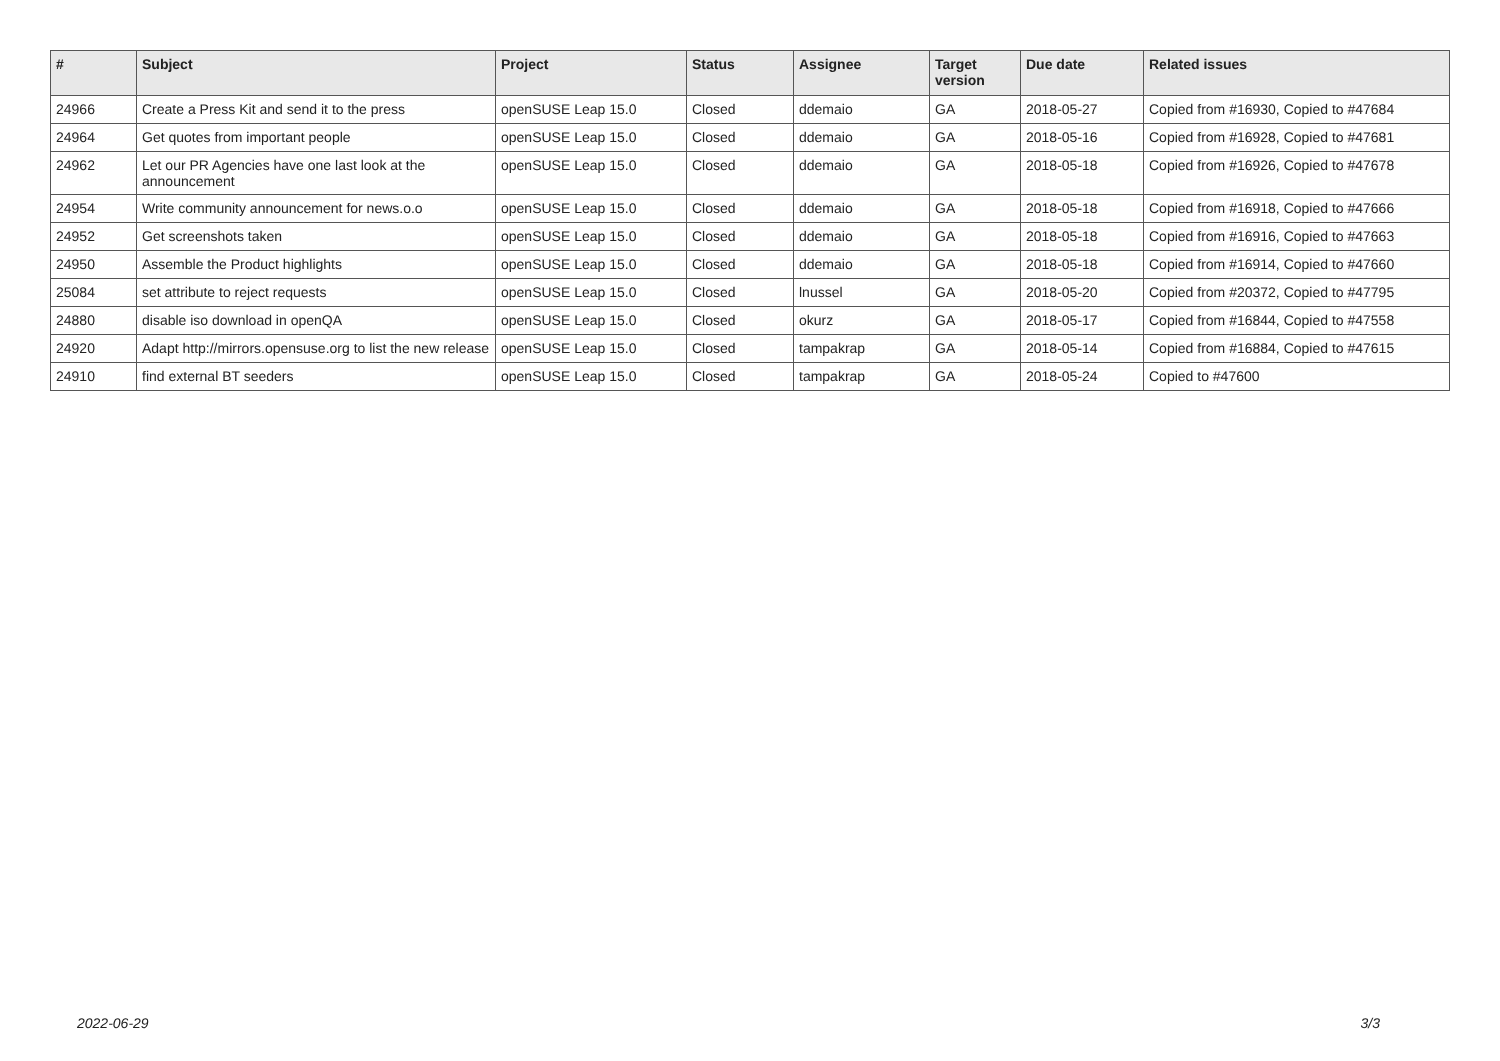| # | Subject | Project | Status | Assignee | Target version | Due date | Related issues |
| --- | --- | --- | --- | --- | --- | --- | --- |
| 24966 | Create a Press Kit and send it to the press | openSUSE Leap 15.0 | Closed | ddemaio | GA | 2018-05-27 | Copied from #16930, Copied to #47684 |
| 24964 | Get quotes from important people | openSUSE Leap 15.0 | Closed | ddemaio | GA | 2018-05-16 | Copied from #16928, Copied to #47681 |
| 24962 | Let our PR Agencies have one last look at the announcement | openSUSE Leap 15.0 | Closed | ddemaio | GA | 2018-05-18 | Copied from #16926, Copied to #47678 |
| 24954 | Write community announcement for news.o.o | openSUSE Leap 15.0 | Closed | ddemaio | GA | 2018-05-18 | Copied from #16918, Copied to #47666 |
| 24952 | Get screenshots taken | openSUSE Leap 15.0 | Closed | ddemaio | GA | 2018-05-18 | Copied from #16916, Copied to #47663 |
| 24950 | Assemble the Product highlights | openSUSE Leap 15.0 | Closed | ddemaio | GA | 2018-05-18 | Copied from #16914, Copied to #47660 |
| 25084 | set attribute to reject requests | openSUSE Leap 15.0 | Closed | lnussel | GA | 2018-05-20 | Copied from #20372, Copied to #47795 |
| 24880 | disable iso download in openQA | openSUSE Leap 15.0 | Closed | okurz | GA | 2018-05-17 | Copied from #16844, Copied to #47558 |
| 24920 | Adapt http://mirrors.opensuse.org to list the new release | openSUSE Leap 15.0 | Closed | tampakrap | GA | 2018-05-14 | Copied from #16884, Copied to #47615 |
| 24910 | find external BT seeders | openSUSE Leap 15.0 | Closed | tampakrap | GA | 2018-05-24 | Copied to #47600 |
2022-06-29 3/3